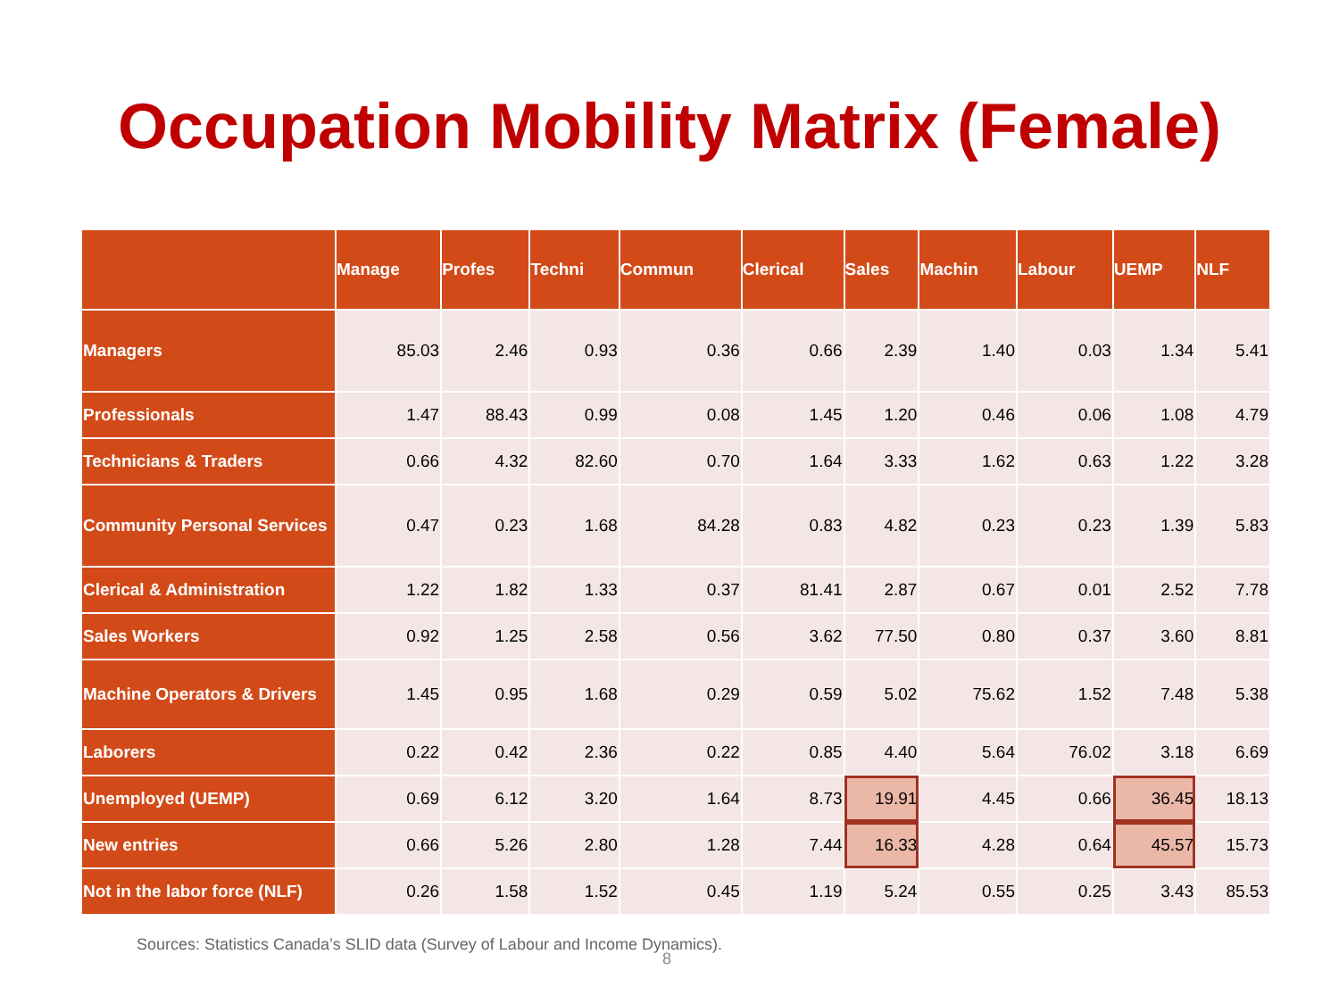Occupation Mobility Matrix (Female)
| | Manage | Profes | Techni | Commun | Clerical | Sales | Machin | Labour | UEMP | NLF |
| --- | --- | --- | --- | --- | --- | --- | --- | --- | --- | --- |
| Managers | 85.03 | 2.46 | 0.93 | 0.36 | 0.66 | 2.39 | 1.40 | 0.03 | 1.34 | 5.41 |
| Professionals | 1.47 | 88.43 | 0.99 | 0.08 | 1.45 | 1.20 | 0.46 | 0.06 | 1.08 | 4.79 |
| Technicians & Traders | 0.66 | 4.32 | 82.60 | 0.70 | 1.64 | 3.33 | 1.62 | 0.63 | 1.22 | 3.28 |
| Community Personal Services | 0.47 | 0.23 | 1.68 | 84.28 | 0.83 | 4.82 | 0.23 | 0.23 | 1.39 | 5.83 |
| Clerical & Administration | 1.22 | 1.82 | 1.33 | 0.37 | 81.41 | 2.87 | 0.67 | 0.01 | 2.52 | 7.78 |
| Sales Workers | 0.92 | 1.25 | 2.58 | 0.56 | 3.62 | 77.50 | 0.80 | 0.37 | 3.60 | 8.81 |
| Machine Operators & Drivers | 1.45 | 0.95 | 1.68 | 0.29 | 0.59 | 5.02 | 75.62 | 1.52 | 7.48 | 5.38 |
| Laborers | 0.22 | 0.42 | 2.36 | 0.22 | 0.85 | 4.40 | 5.64 | 76.02 | 3.18 | 6.69 |
| Unemployed (UEMP) | 0.69 | 6.12 | 3.20 | 1.64 | 8.73 | 19.91 | 4.45 | 0.66 | 36.45 | 18.13 |
| New entries | 0.66 | 5.26 | 2.80 | 1.28 | 7.44 | 16.33 | 4.28 | 0.64 | 45.57 | 15.73 |
| Not in the labor force (NLF) | 0.26 | 1.58 | 1.52 | 0.45 | 1.19 | 5.24 | 0.55 | 0.25 | 3.43 | 85.53 |
Sources: Statistics Canada’s SLID data (Survey of Labour and Income Dynamics).
8